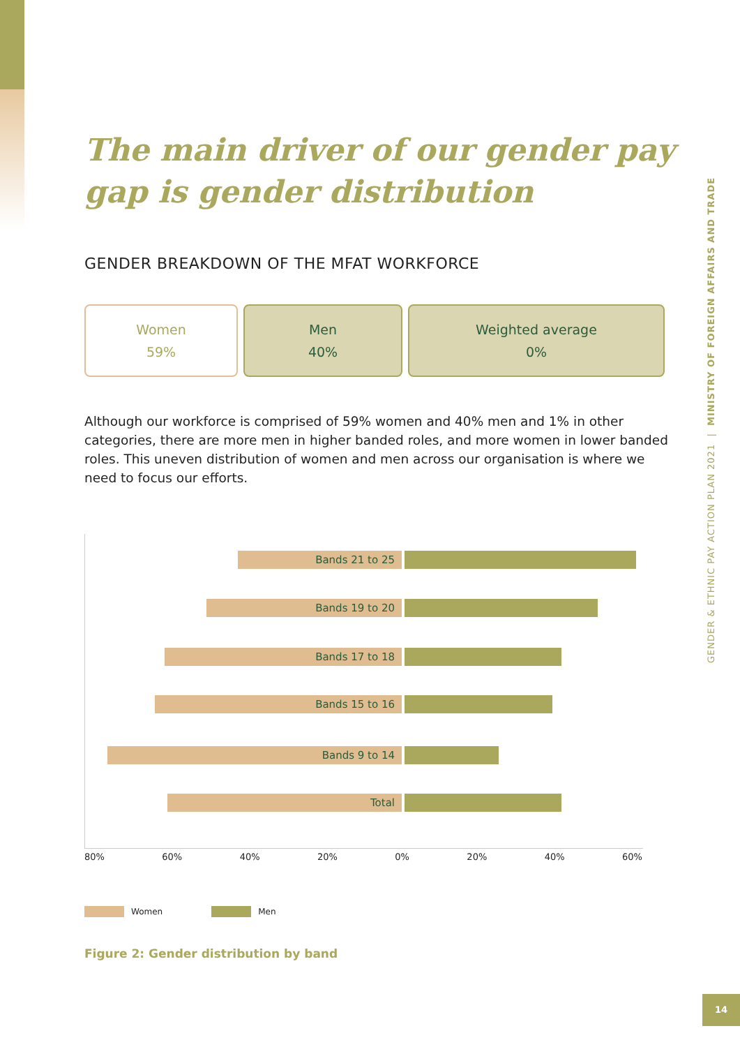The main driver of our gender pay gap is gender distribution
GENDER BREAKDOWN OF THE MFAT WORKFORCE
Women
59%
Men
40%
Weighted average
0%
Although our workforce is comprised of 59% women and 40% men and 1% in other categories, there are more men in higher banded roles, and more women in lower banded roles. This uneven distribution of women and men across our organisation is where we need to focus our efforts.
Bands 21 to 25
Bands 19 to 20
Bands 17 to 18
Bands 15 to 16
Bands 9 to 14
Total
80% 60% 40% 20% 0% 20% 40% 60%
Women Men
Figure 2: Gender distribution by band
GENDER & ETHNIC PAY ACTION PLAN 2021 | MINISTRY OF FOREIGN AFFAIRS AND TRADE
14